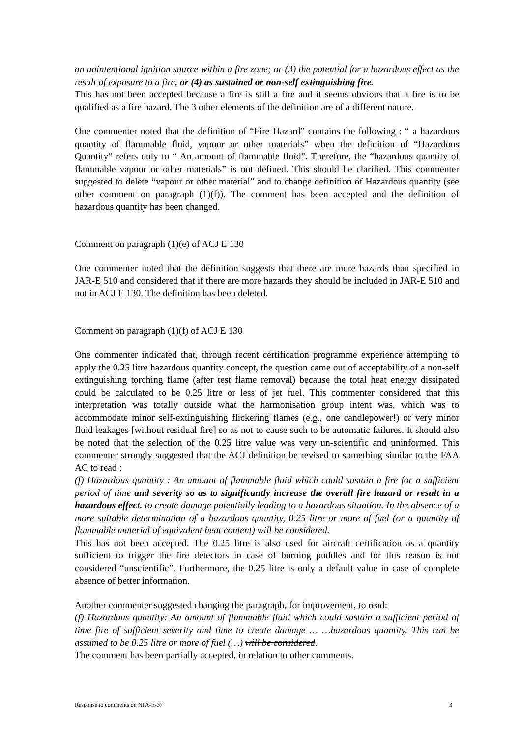an unintentional ignition source within a fire zone; or (3) the potential for a hazardous effect as the result of exposure to a fire, or (4) as sustained or non-self extinguishing fire.
This has not been accepted because a fire is still a fire and it seems obvious that a fire is to be qualified as a fire hazard. The 3 other elements of the definition are of a different nature.
One commenter noted that the definition of “Fire Hazard” contains the following : “ a hazardous quantity of flammable fluid, vapour or other materials” when the definition of “Hazardous Quantity” refers only to “ An amount of flammable fluid”. Therefore, the “hazardous quantity of flammable vapour or other materials” is not defined. This should be clarified. This commenter suggested to delete “vapour or other material” and to change definition of Hazardous quantity (see other comment on paragraph (1)(f)). The comment has been accepted and the definition of hazardous quantity has been changed.
Comment on paragraph (1)(e) of ACJ E 130
One commenter noted that the definition suggests that there are more hazards than specified in JAR-E 510 and considered that if there are more hazards they should be included in JAR-E 510 and not in ACJ E 130. The definition has been deleted.
Comment on paragraph (1)(f) of ACJ E 130
One commenter indicated that, through recent certification programme experience attempting to apply the 0.25 litre hazardous quantity concept, the question came out of acceptability of a non-self extinguishing torching flame (after test flame removal) because the total heat energy dissipated could be calculated to be 0.25 litre or less of jet fuel. This commenter considered that this interpretation was totally outside what the harmonisation group intent was, which was to accommodate minor self-extinguishing flickering flames (e.g., one candlepower!) or very minor fluid leakages [without residual fire] so as not to cause such to be automatic failures. It should also be noted that the selection of the 0.25 litre value was very un-scientific and uninformed. This commenter strongly suggested that the ACJ definition be revised to something similar to the FAA AC to read :
(f) Hazardous quantity : An amount of flammable fluid which could sustain a fire for a sufficient period of time and severity so as to significantly increase the overall fire hazard or result in a hazardous effect. to create damage potentially leading to a hazardous situation. In the absence of a more suitable determination of a hazardous quantity, 0.25 litre or more of fuel (or a quantity of flammable material of equivalent heat content) will be considered.
This has not been accepted. The 0.25 litre is also used for aircraft certification as a quantity sufficient to trigger the fire detectors in case of burning puddles and for this reason is not considered “unscientific”. Furthermore, the 0.25 litre is only a default value in case of complete absence of better information.
Another commenter suggested changing the paragraph, for improvement, to read:
(f) Hazardous quantity: An amount of flammable fluid which could sustain a sufficient period of time fire of sufficient severity and time to create damage … …hazardous quantity. This can be assumed to be 0.25 litre or more of fuel (…) will be considered.
The comment has been partially accepted, in relation to other comments.
Response to comments on NPA-E-37 3